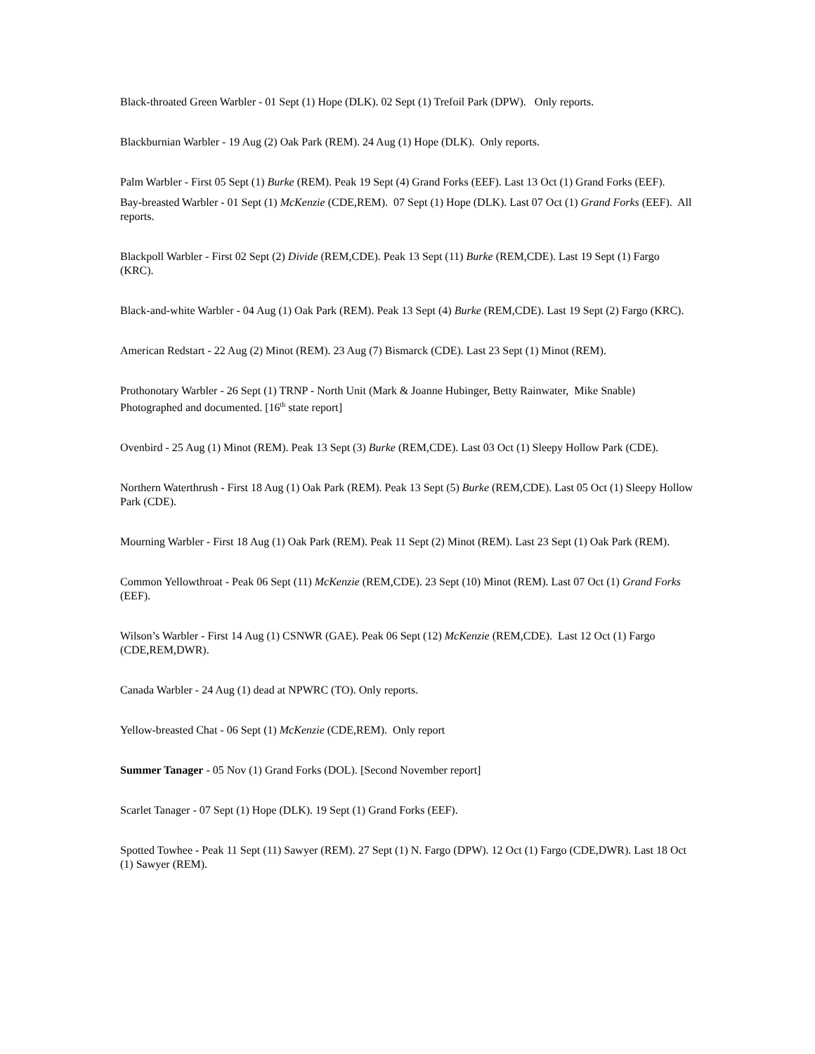Black-throated Green Warbler - 01 Sept (1) Hope (DLK). 02 Sept (1) Trefoil Park (DPW). Only reports.
Blackburnian Warbler - 19 Aug (2) Oak Park (REM). 24 Aug (1) Hope (DLK). Only reports.
Palm Warbler - First 05 Sept (1) Burke (REM). Peak 19 Sept (4) Grand Forks (EEF). Last 13 Oct (1) Grand Forks (EEF).
Bay-breasted Warbler - 01 Sept (1) McKenzie (CDE,REM). 07 Sept (1) Hope (DLK). Last 07 Oct (1) Grand Forks (EEF). All reports.
Blackpoll Warbler - First 02 Sept (2) Divide (REM,CDE). Peak 13 Sept (11) Burke (REM,CDE). Last 19 Sept (1) Fargo (KRC).
Black-and-white Warbler - 04 Aug (1) Oak Park (REM). Peak 13 Sept (4) Burke (REM,CDE). Last 19 Sept (2) Fargo (KRC).
American Redstart - 22 Aug (2) Minot (REM). 23 Aug (7) Bismarck (CDE). Last 23 Sept (1) Minot (REM).
Prothonotary Warbler - 26 Sept (1) TRNP - North Unit (Mark & Joanne Hubinger, Betty Rainwater, Mike Snable) Photographed and documented. [16<sup>th</sup> state report]
Ovenbird - 25 Aug (1) Minot (REM). Peak 13 Sept (3) Burke (REM,CDE). Last 03 Oct (1) Sleepy Hollow Park (CDE).
Northern Waterthrush - First 18 Aug (1) Oak Park (REM). Peak 13 Sept (5) Burke (REM,CDE). Last 05 Oct (1) Sleepy Hollow Park (CDE).
Mourning Warbler - First 18 Aug (1) Oak Park (REM). Peak 11 Sept (2) Minot (REM). Last 23 Sept (1) Oak Park (REM).
Common Yellowthroat - Peak 06 Sept (11) McKenzie (REM,CDE). 23 Sept (10) Minot (REM). Last 07 Oct (1) Grand Forks (EEF).
Wilson’s Warbler - First 14 Aug (1) CSNWR (GAE). Peak 06 Sept (12) McKenzie (REM,CDE). Last 12 Oct (1) Fargo (CDE,REM,DWR).
Canada Warbler - 24 Aug (1) dead at NPWRC (TO). Only reports.
Yellow-breasted Chat - 06 Sept (1) McKenzie (CDE,REM). Only report
Summer Tanager - 05 Nov (1) Grand Forks (DOL). [Second November report]
Scarlet Tanager - 07 Sept (1) Hope (DLK). 19 Sept (1) Grand Forks (EEF).
Spotted Towhee - Peak 11 Sept (11) Sawyer (REM). 27 Sept (1) N. Fargo (DPW). 12 Oct (1) Fargo (CDE,DWR). Last 18 Oct (1) Sawyer (REM).